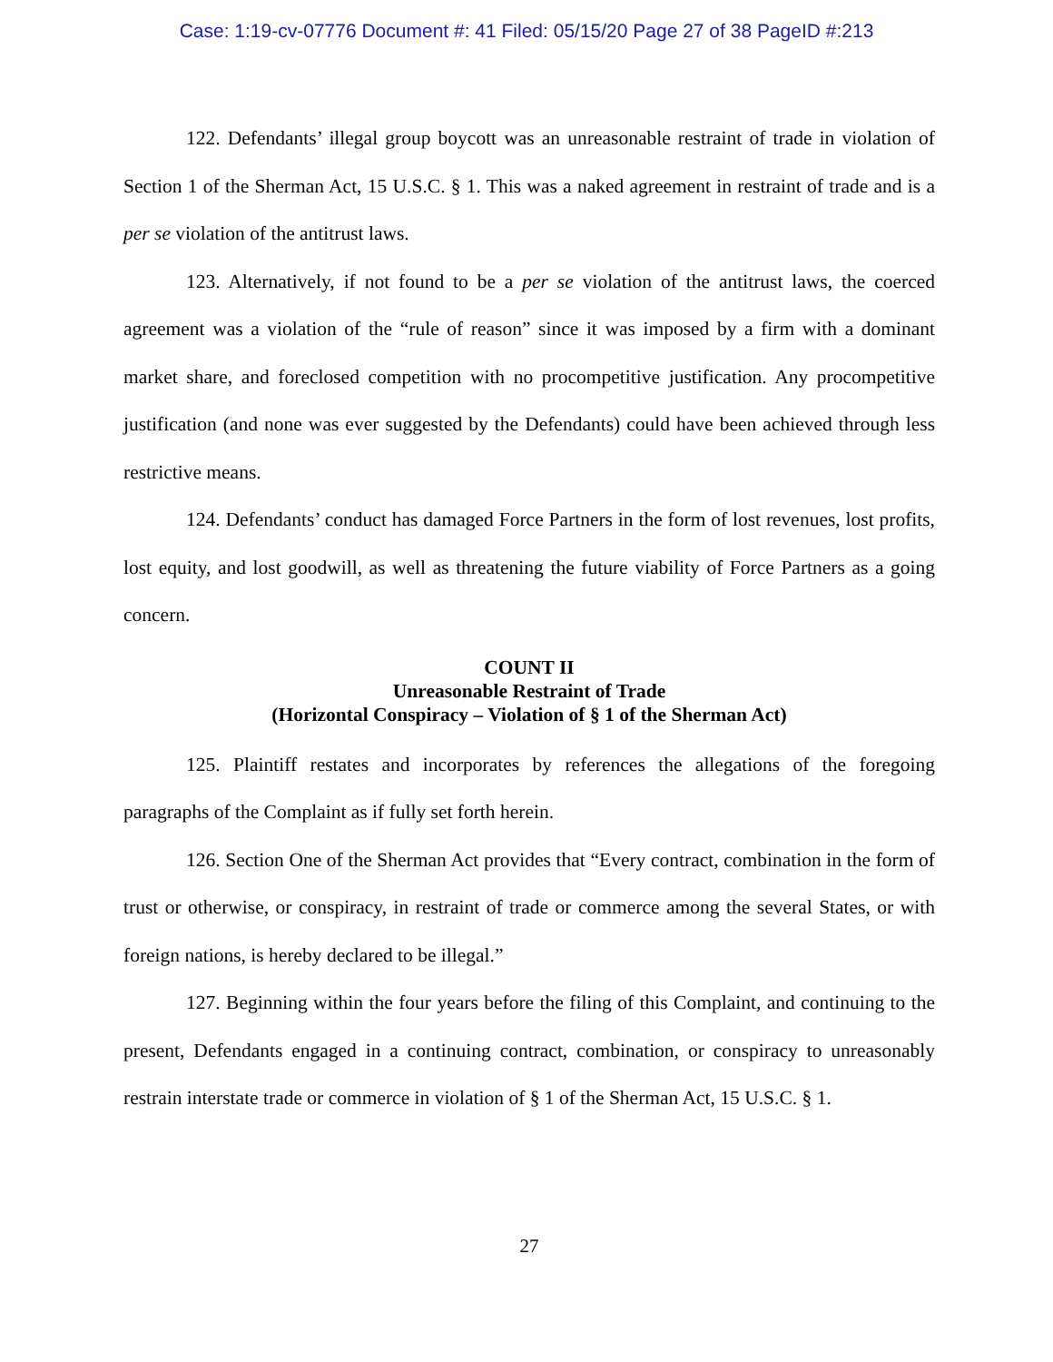Case: 1:19-cv-07776 Document #: 41 Filed: 05/15/20 Page 27 of 38 PageID #:213
122. Defendants’ illegal group boycott was an unreasonable restraint of trade in violation of Section 1 of the Sherman Act, 15 U.S.C. § 1. This was a naked agreement in restraint of trade and is a per se violation of the antitrust laws.
123. Alternatively, if not found to be a per se violation of the antitrust laws, the coerced agreement was a violation of the “rule of reason” since it was imposed by a firm with a dominant market share, and foreclosed competition with no procompetitive justification. Any procompetitive justification (and none was ever suggested by the Defendants) could have been achieved through less restrictive means.
124. Defendants’ conduct has damaged Force Partners in the form of lost revenues, lost profits, lost equity, and lost goodwill, as well as threatening the future viability of Force Partners as a going concern.
COUNT II
Unreasonable Restraint of Trade
(Horizontal Conspiracy – Violation of § 1 of the Sherman Act)
125. Plaintiff restates and incorporates by references the allegations of the foregoing paragraphs of the Complaint as if fully set forth herein.
126. Section One of the Sherman Act provides that “Every contract, combination in the form of trust or otherwise, or conspiracy, in restraint of trade or commerce among the several States, or with foreign nations, is hereby declared to be illegal.”
127. Beginning within the four years before the filing of this Complaint, and continuing to the present, Defendants engaged in a continuing contract, combination, or conspiracy to unreasonably restrain interstate trade or commerce in violation of § 1 of the Sherman Act, 15 U.S.C. § 1.
27